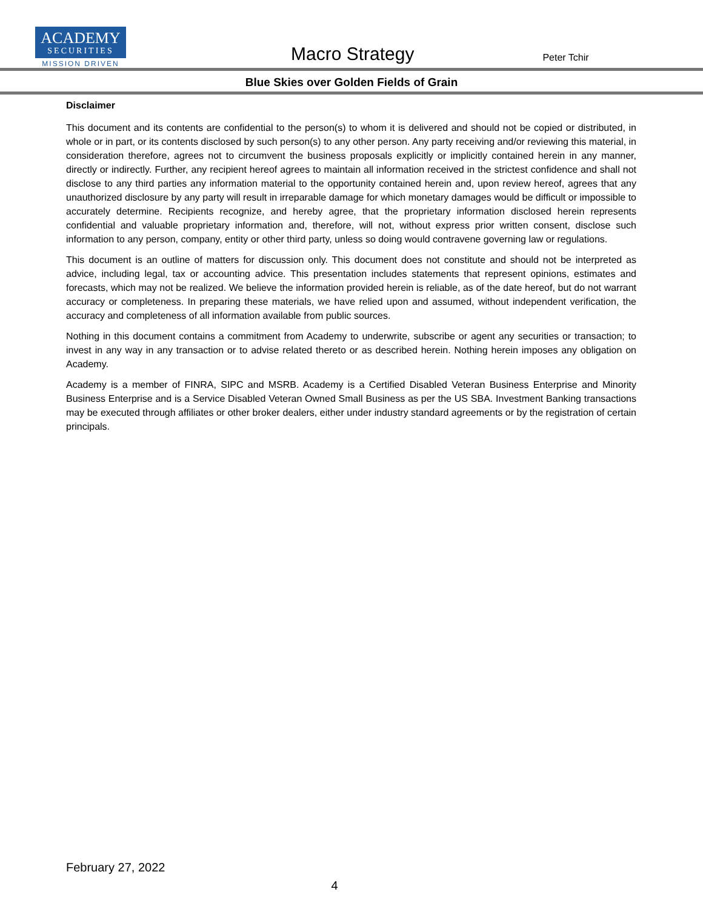ACADEMY
SECURITIES
MISSION DRIVEN
Macro Strategy
Peter Tchir
Blue Skies over Golden Fields of Grain
Disclaimer
This document and its contents are confidential to the person(s) to whom it is delivered and should not be copied or distributed, in whole or in part, or its contents disclosed by such person(s) to any other person. Any party receiving and/or reviewing this material, in consideration therefore, agrees not to circumvent the business proposals explicitly or implicitly contained herein in any manner, directly or indirectly. Further, any recipient hereof agrees to maintain all information received in the strictest confidence and shall not disclose to any third parties any information material to the opportunity contained herein and, upon review hereof, agrees that any unauthorized disclosure by any party will result in irreparable damage for which monetary damages would be difficult or impossible to accurately determine. Recipients recognize, and hereby agree, that the proprietary information disclosed herein represents confidential and valuable proprietary information and, therefore, will not, without express prior written consent, disclose such information to any person, company, entity or other third party, unless so doing would contravene governing law or regulations.
This document is an outline of matters for discussion only. This document does not constitute and should not be interpreted as advice, including legal, tax or accounting advice. This presentation includes statements that represent opinions, estimates and forecasts, which may not be realized. We believe the information provided herein is reliable, as of the date hereof, but do not warrant accuracy or completeness. In preparing these materials, we have relied upon and assumed, without independent verification, the accuracy and completeness of all information available from public sources.
Nothing in this document contains a commitment from Academy to underwrite, subscribe or agent any securities or transaction; to invest in any way in any transaction or to advise related thereto or as described herein. Nothing herein imposes any obligation on Academy.
Academy is a member of FINRA, SIPC and MSRB. Academy is a Certified Disabled Veteran Business Enterprise and Minority Business Enterprise and is a Service Disabled Veteran Owned Small Business as per the US SBA. Investment Banking transactions may be executed through affiliates or other broker dealers, either under industry standard agreements or by the registration of certain principals.
February 27, 2022
4